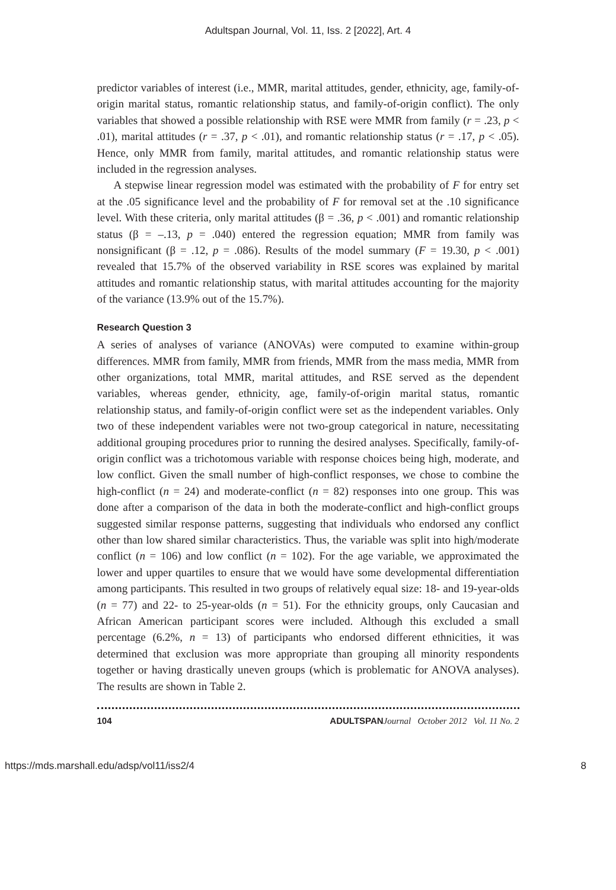Adultspan Journal, Vol. 11, Iss. 2 [2022], Art. 4
predictor variables of interest (i.e., MMR, marital attitudes, gender, ethnicity, age, family-of-origin marital status, romantic relationship status, and family-of-origin conflict). The only variables that showed a possible relationship with RSE were MMR from family (r = .23, p < .01), marital attitudes (r = .37, p < .01), and romantic relationship status (r = .17, p < .05). Hence, only MMR from family, marital attitudes, and romantic relationship status were included in the regression analyses.
A stepwise linear regression model was estimated with the probability of F for entry set at the .05 significance level and the probability of F for removal set at the .10 significance level. With these criteria, only marital attitudes (β = .36, p < .001) and romantic relationship status (β = –.13, p = .040) entered the regression equation; MMR from family was nonsignificant (β = .12, p = .086). Results of the model summary (F = 19.30, p < .001) revealed that 15.7% of the observed variability in RSE scores was explained by marital attitudes and romantic relationship status, with marital attitudes accounting for the majority of the variance (13.9% out of the 15.7%).
Research Question 3
A series of analyses of variance (ANOVAs) were computed to examine within-group differences. MMR from family, MMR from friends, MMR from the mass media, MMR from other organizations, total MMR, marital attitudes, and RSE served as the dependent variables, whereas gender, ethnicity, age, family-of-origin marital status, romantic relationship status, and family-of-origin conflict were set as the independent variables. Only two of these independent variables were not two-group categorical in nature, necessitating additional grouping procedures prior to running the desired analyses. Specifically, family-of-origin conflict was a trichotomous variable with response choices being high, moderate, and low conflict. Given the small number of high-conflict responses, we chose to combine the high-conflict (n = 24) and moderate-conflict (n = 82) responses into one group. This was done after a comparison of the data in both the moderate-conflict and high-conflict groups suggested similar response patterns, suggesting that individuals who endorsed any conflict other than low shared similar characteristics. Thus, the variable was split into high/moderate conflict (n = 106) and low conflict (n = 102). For the age variable, we approximated the lower and upper quartiles to ensure that we would have some developmental differentiation among participants. This resulted in two groups of relatively equal size: 18- and 19-year-olds (n = 77) and 22- to 25-year-olds (n = 51). For the ethnicity groups, only Caucasian and African American participant scores were included. Although this excluded a small percentage (6.2%, n = 13) of participants who endorsed different ethnicities, it was determined that exclusion was more appropriate than grouping all minority respondents together or having drastically uneven groups (which is problematic for ANOVA analyses). The results are shown in Table 2.
104 ADULTSPAN Journal October 2012 Vol. 11 No. 2
https://mds.marshall.edu/adsp/vol11/iss2/4 8